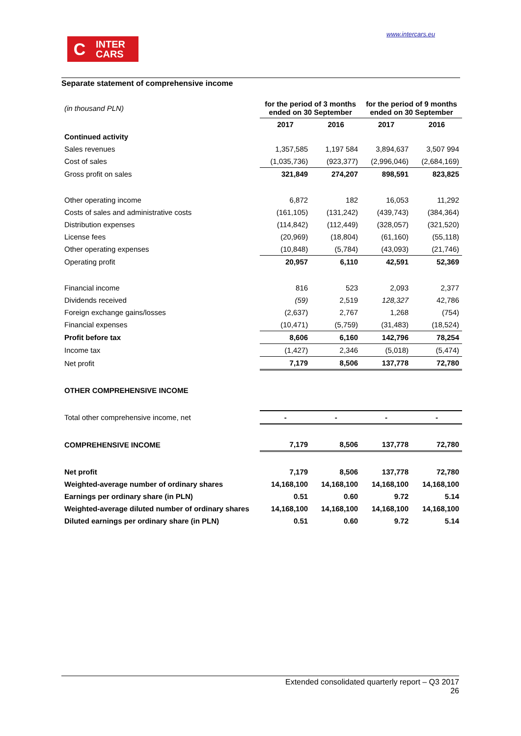www.intercars.eu
C
INTER
CARS
Separate statement of comprehensive income
| (in thousand PLN) | for the period of 3 months ended on 30 September | | for the period of 9 months ended on 30 September | |
| | 2017 | 2016 | 2017 | 2016 |
| Continued activity | | | | |
| Sales revenues | 1,357,585 | 1,197 584 | 3,894,637 | 3,507 994 |
| Cost of sales | (1,035,736) | (923,377) | (2,996,046) | (2,684,169) |
| Gross profit on sales | 321,849 | 274,207 | 898,591 | 823,825 |
| Other operating income | 6,872 | 182 | 16,053 | 11,292 |
| Costs of sales and administrative costs | (161,105) | (131,242) | (439,743) | (384,364) |
| Distribution expenses | (114,842) | (112,449) | (328,057) | (321,520) |
| License fees | (20,969) | (18,804) | (61,160) | (55,118) |
| Other operating expenses | (10,848) | (5,784) | (43,093) | (21,746) |
| Operating profit | 20,957 | 6,110 | 42,591 | 52,369 |
| Financial income | 816 | 523 | 2,093 | 2,377 |
| Dividends received | (59) | 2,519 | 128,327 | 42,786 |
| Foreign exchange gains/losses | (2,637) | 2,767 | 1,268 | (754) |
| Financial expenses | (10,471) | (5,759) | (31,483) | (18,524) |
| Profit before tax | 8,606 | 6,160 | 142,796 | 78,254 |
| Income tax | (1,427) | 2,346 | (5,018) | (5,474) |
| Net profit | 7,179 | 8,506 | 137,778 | 72,780 |
| OTHER COMPREHENSIVE INCOME | | | | |
| Total other comprehensive income, net | - | - | - | - |
| COMPREHENSIVE INCOME | 7,179 | 8,506 | 137,778 | 72,780 |
| Net profit | 7,179 | 8,506 | 137,778 | 72,780 |
| Weighted-average number of ordinary shares | 14,168,100 | 14,168,100 | 14,168,100 | 14,168,100 |
| Earnings per ordinary share (in PLN) | 0.51 | 0.60 | 9.72 | 5.14 |
| Weighted-average diluted number of ordinary shares | 14,168,100 | 14,168,100 | 14,168,100 | 14,168,100 |
| Diluted earnings per ordinary share (in PLN) | 0.51 | 0.60 | 9.72 | 5.14 |
Extended consolidated quarterly report – Q3 2017
26